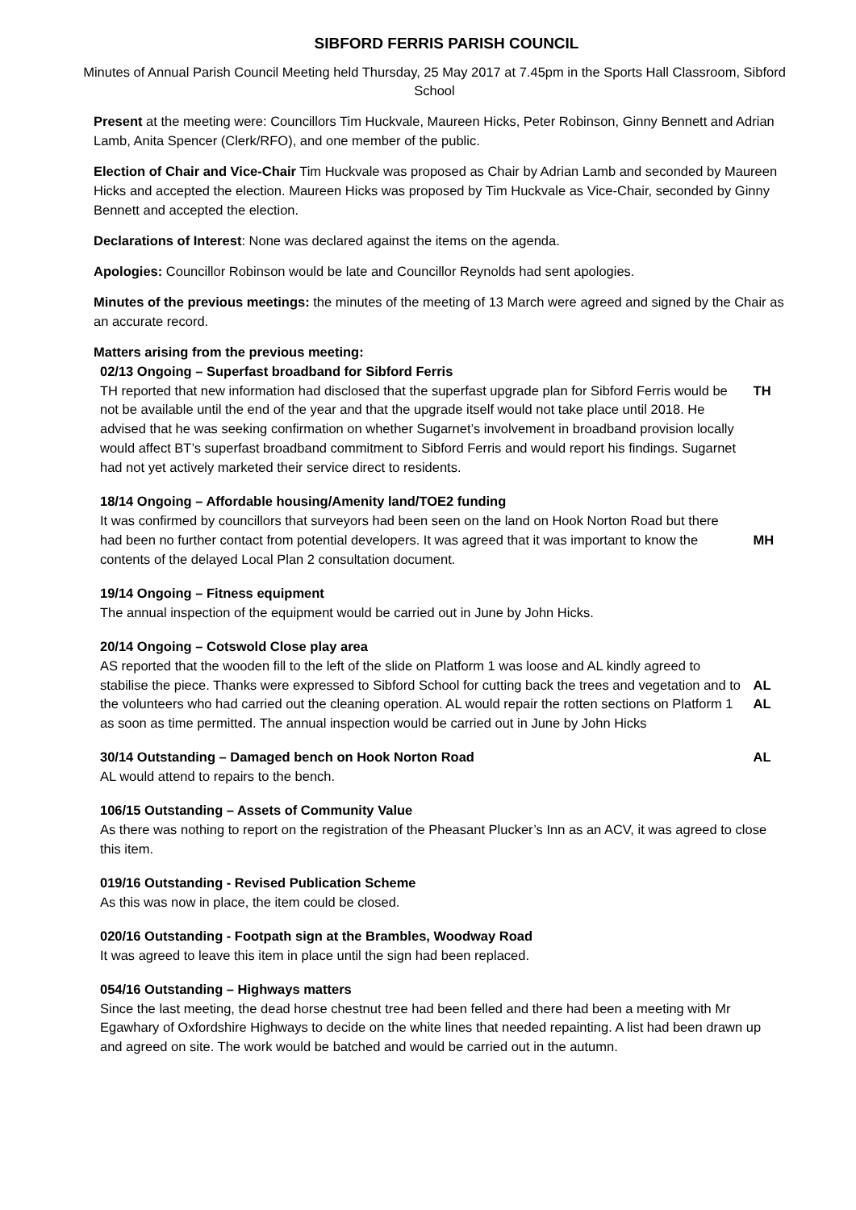SIBFORD FERRIS PARISH COUNCIL
Minutes of Annual Parish Council Meeting held Thursday, 25 May 2017 at 7.45pm in the Sports Hall Classroom, Sibford School
Present at the meeting were: Councillors Tim Huckvale, Maureen Hicks, Peter Robinson, Ginny Bennett and Adrian Lamb, Anita Spencer (Clerk/RFO), and one member of the public.
Election of Chair and Vice-Chair Tim Huckvale was proposed as Chair by Adrian Lamb and seconded by Maureen Hicks and accepted the election. Maureen Hicks was proposed by Tim Huckvale as Vice-Chair, seconded by Ginny Bennett and accepted the election.
Declarations of Interest: None was declared against the items on the agenda.
Apologies: Councillor Robinson would be late and Councillor Reynolds had sent apologies.
Minutes of the previous meetings: the minutes of the meeting of 13 March were agreed and signed by the Chair as an accurate record.
Matters arising from the previous meeting:
02/13 Ongoing – Superfast broadband for Sibford Ferris
TH reported that new information had disclosed that the superfast upgrade plan for Sibford Ferris would be not be available until the end of the year and that the upgrade itself would not take place until 2018. He advised that he was seeking confirmation on whether Sugarnet’s involvement in broadband provision locally would affect BT’s superfast broadband commitment to Sibford Ferris and would report his findings. Sugarnet had not yet actively marketed their service direct to residents.
TH
18/14 Ongoing – Affordable housing/Amenity land/TOE2 funding
It was confirmed by councillors that surveyors had been seen on the land on Hook Norton Road but there had been no further contact from potential developers. It was agreed that it was important to know the contents of the delayed Local Plan 2 consultation document.
MH
19/14 Ongoing – Fitness equipment
The annual inspection of the equipment would be carried out in June by John Hicks.
20/14 Ongoing – Cotswold Close play area
AS reported that the wooden fill to the left of the slide on Platform 1 was loose and AL kindly agreed to stabilise the piece. Thanks were expressed to Sibford School for cutting back the trees and vegetation and to the volunteers who had carried out the cleaning operation. AL would repair the rotten sections on Platform 1 as soon as time permitted. The annual inspection would be carried out in June by John Hicks
AL
AL
30/14 Outstanding – Damaged bench on Hook Norton Road
AL would attend to repairs to the bench.
AL
106/15 Outstanding – Assets of Community Value
As there was nothing to report on the registration of the Pheasant Plucker’s Inn as an ACV, it was agreed to close this item.
019/16 Outstanding - Revised Publication Scheme
As this was now in place, the item could be closed.
020/16 Outstanding - Footpath sign at the Brambles, Woodway Road
It was agreed to leave this item in place until the sign had been replaced.
054/16 Outstanding – Highways matters
Since the last meeting, the dead horse chestnut tree had been felled and there had been a meeting with Mr Egawhary of Oxfordshire Highways to decide on the white lines that needed repainting. A list had been drawn up and agreed on site. The work would be batched and would be carried out in the autumn.